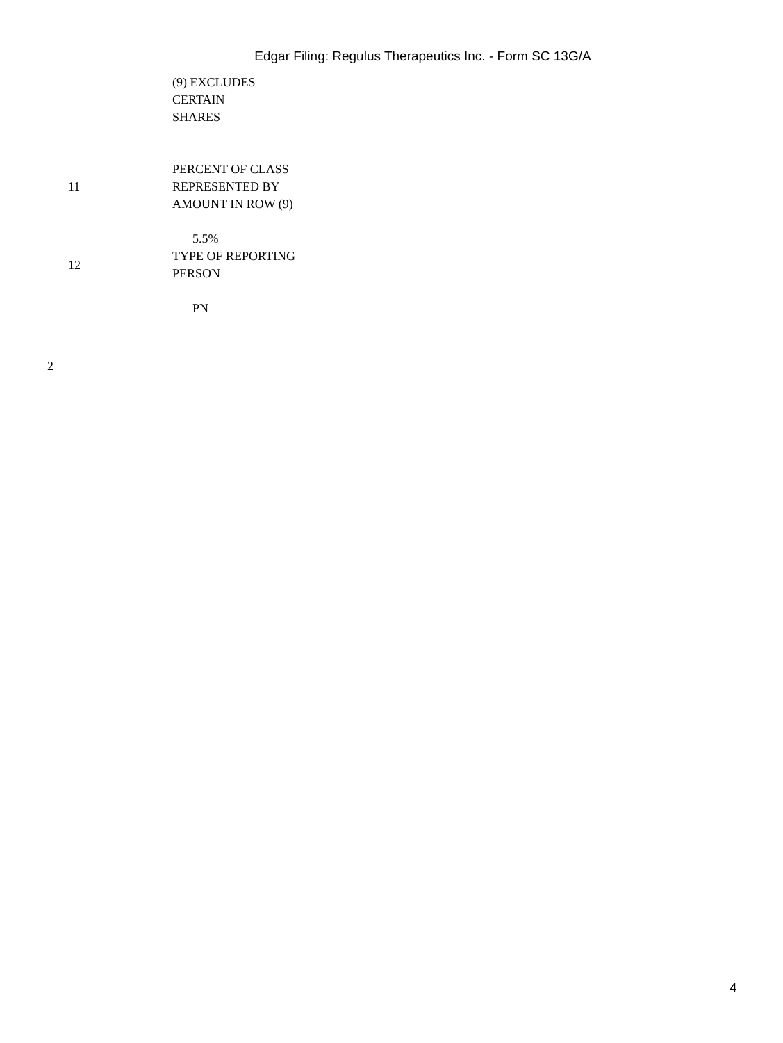Edgar Filing: Regulus Therapeutics Inc. - Form SC 13G/A
| | (9) EXCLUDES CERTAIN SHARES |
| 11 | PERCENT OF CLASS REPRESENTED BY AMOUNT IN ROW (9) |
| | 5.5% |
| 12 | TYPE OF REPORTING PERSON |
| | PN |
2
4